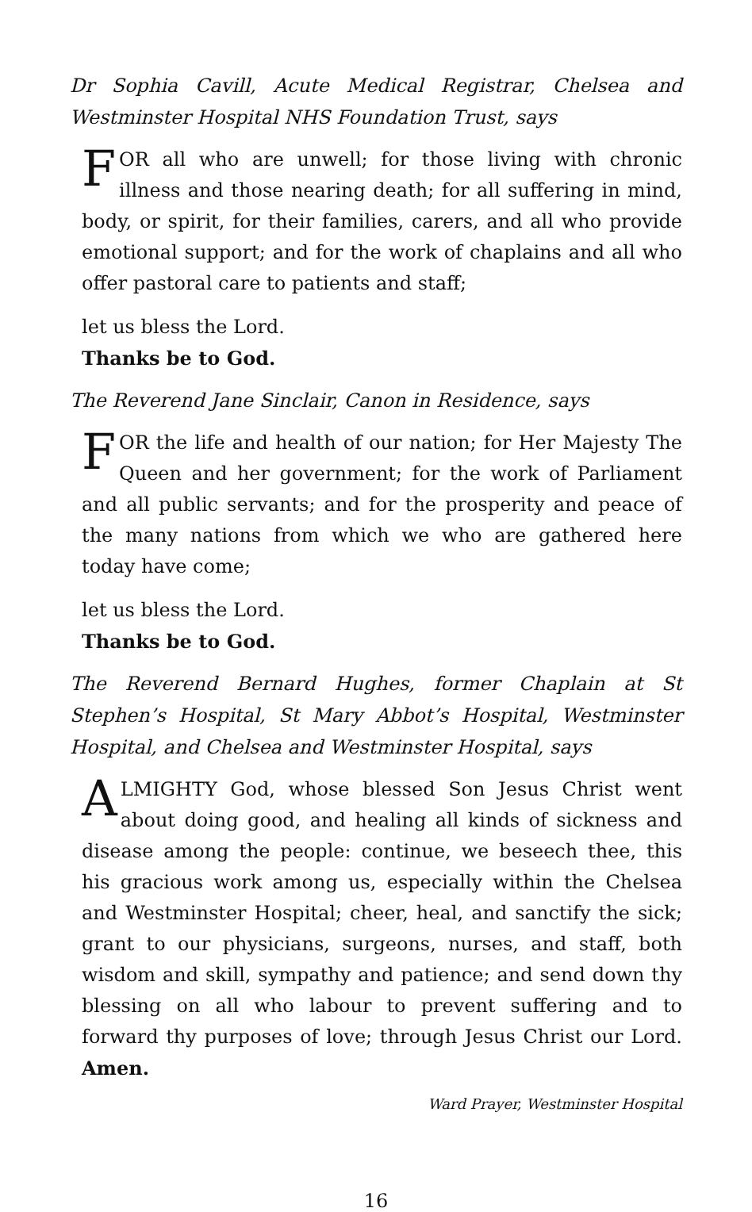Dr Sophia Cavill, Acute Medical Registrar, Chelsea and Westminster Hospital NHS Foundation Trust, says
FOR all who are unwell; for those living with chronic illness and those nearing death; for all suffering in mind, body, or spirit, for their families, carers, and all who provide emotional support; and for the work of chaplains and all who offer pastoral care to patients and staff;
let us bless the Lord.
Thanks be to God.
The Reverend Jane Sinclair, Canon in Residence, says
FOR the life and health of our nation; for Her Majesty The Queen and her government; for the work of Parliament and all public servants; and for the prosperity and peace of the many nations from which we who are gathered here today have come;
let us bless the Lord.
Thanks be to God.
The Reverend Bernard Hughes, former Chaplain at St Stephen’s Hospital, St Mary Abbot’s Hospital, Westminster Hospital, and Chelsea and Westminster Hospital, says
ALMIGHTY God, whose blessed Son Jesus Christ went about doing good, and healing all kinds of sickness and disease among the people: continue, we beseech thee, this his gracious work among us, especially within the Chelsea and Westminster Hospital; cheer, heal, and sanctify the sick; grant to our physicians, surgeons, nurses, and staff, both wisdom and skill, sympathy and patience; and send down thy blessing on all who labour to prevent suffering and to forward thy purposes of love; through Jesus Christ our Lord. Amen.
Ward Prayer, Westminster Hospital
16